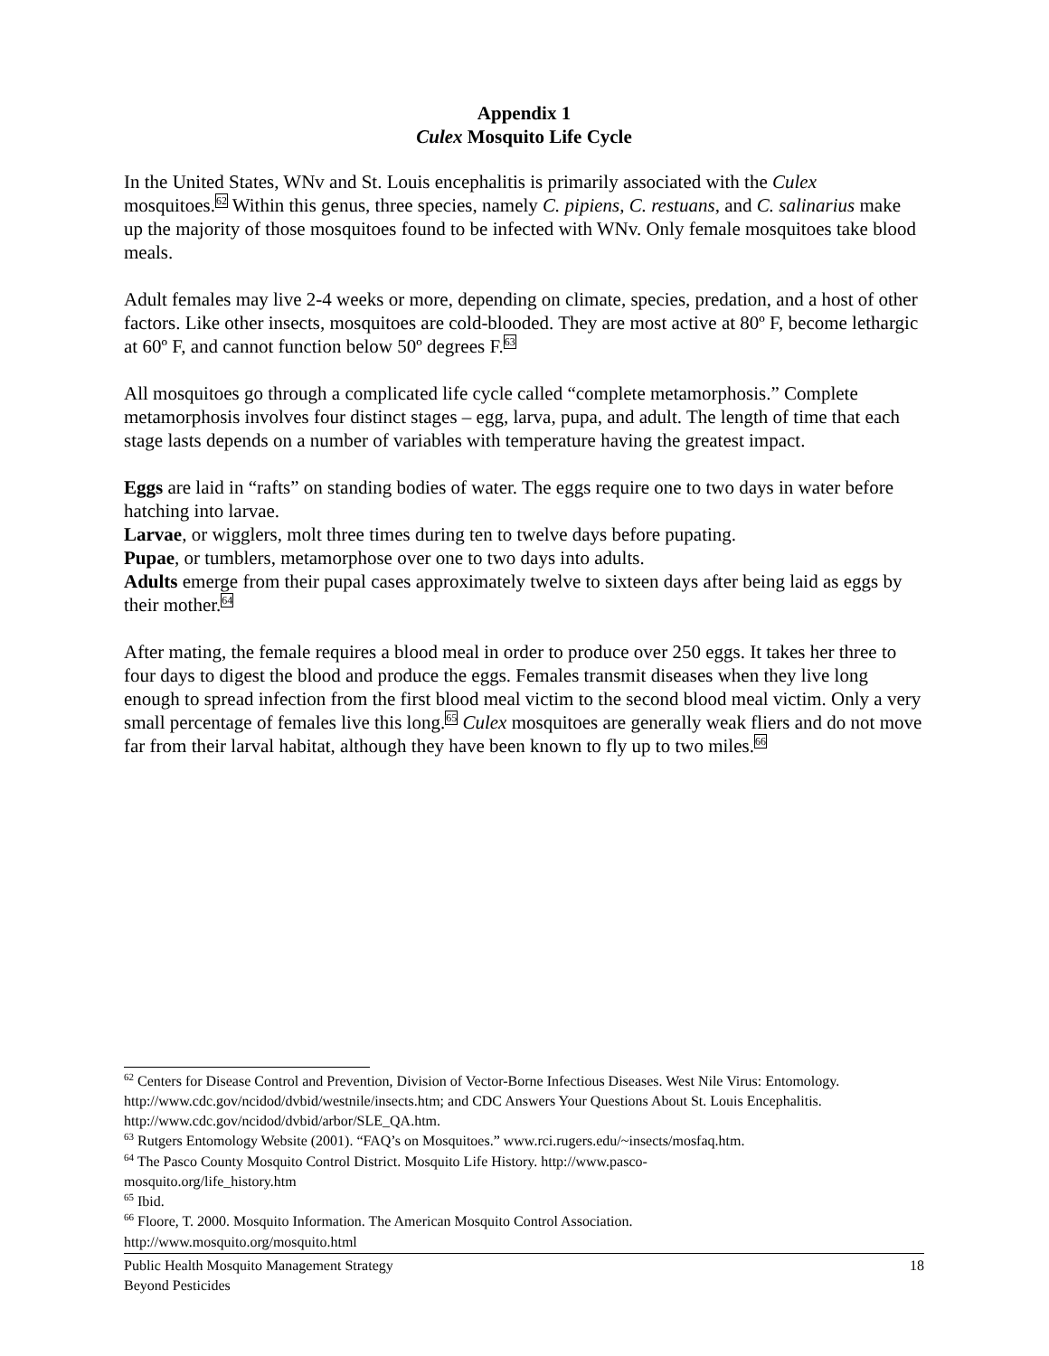Appendix 1
Culex Mosquito Life Cycle
In the United States, WNv and St. Louis encephalitis is primarily associated with the Culex mosquitoes.<sup>62</sup> Within this genus, three species, namely C. pipiens, C. restuans, and C. salinarius make up the majority of those mosquitoes found to be infected with WNv. Only female mosquitoes take blood meals.
Adult females may live 2-4 weeks or more, depending on climate, species, predation, and a host of other factors. Like other insects, mosquitoes are cold-blooded. They are most active at 80º F, become lethargic at 60º F, and cannot function below 50º degrees F.<sup>63</sup>
All mosquitoes go through a complicated life cycle called “complete metamorphosis.” Complete metamorphosis involves four distinct stages – egg, larva, pupa, and adult. The length of time that each stage lasts depends on a number of variables with temperature having the greatest impact.
Eggs are laid in “rafts” on standing bodies of water. The eggs require one to two days in water before hatching into larvae.
Larvae, or wigglers, molt three times during ten to twelve days before pupating.
Pupae, or tumblers, metamorphose over one to two days into adults.
Adults emerge from their pupal cases approximately twelve to sixteen days after being laid as eggs by their mother.<sup>64</sup>
After mating, the female requires a blood meal in order to produce over 250 eggs. It takes her three to four days to digest the blood and produce the eggs. Females transmit diseases when they live long enough to spread infection from the first blood meal victim to the second blood meal victim. Only a very small percentage of females live this long.<sup>65</sup> Culex mosquitoes are generally weak fliers and do not move far from their larval habitat, although they have been known to fly up to two miles.<sup>66</sup>
<sup>62</sup> Centers for Disease Control and Prevention, Division of Vector-Borne Infectious Diseases. West Nile Virus: Entomology. http://www.cdc.gov/ncidod/dvbid/westnile/insects.htm; and CDC Answers Your Questions About St. Louis Encephalitis. http://www.cdc.gov/ncidod/dvbid/arbor/SLE_QA.htm.
<sup>63</sup> Rutgers Entomology Website (2001). “FAQ’s on Mosquitoes.” www.rci.rugers.edu/~insects/mosfaq.htm.
<sup>64</sup> The Pasco County Mosquito Control District. Mosquito Life History. http://www.pasco-
mosquito.org/life_history.htm
<sup>65</sup> Ibid.
<sup>66</sup> Floore, T. 2000. Mosquito Information. The American Mosquito Control Association.
http://www.mosquito.org/mosquito.html
Public Health Mosquito Management Strategy
Beyond Pesticides
18